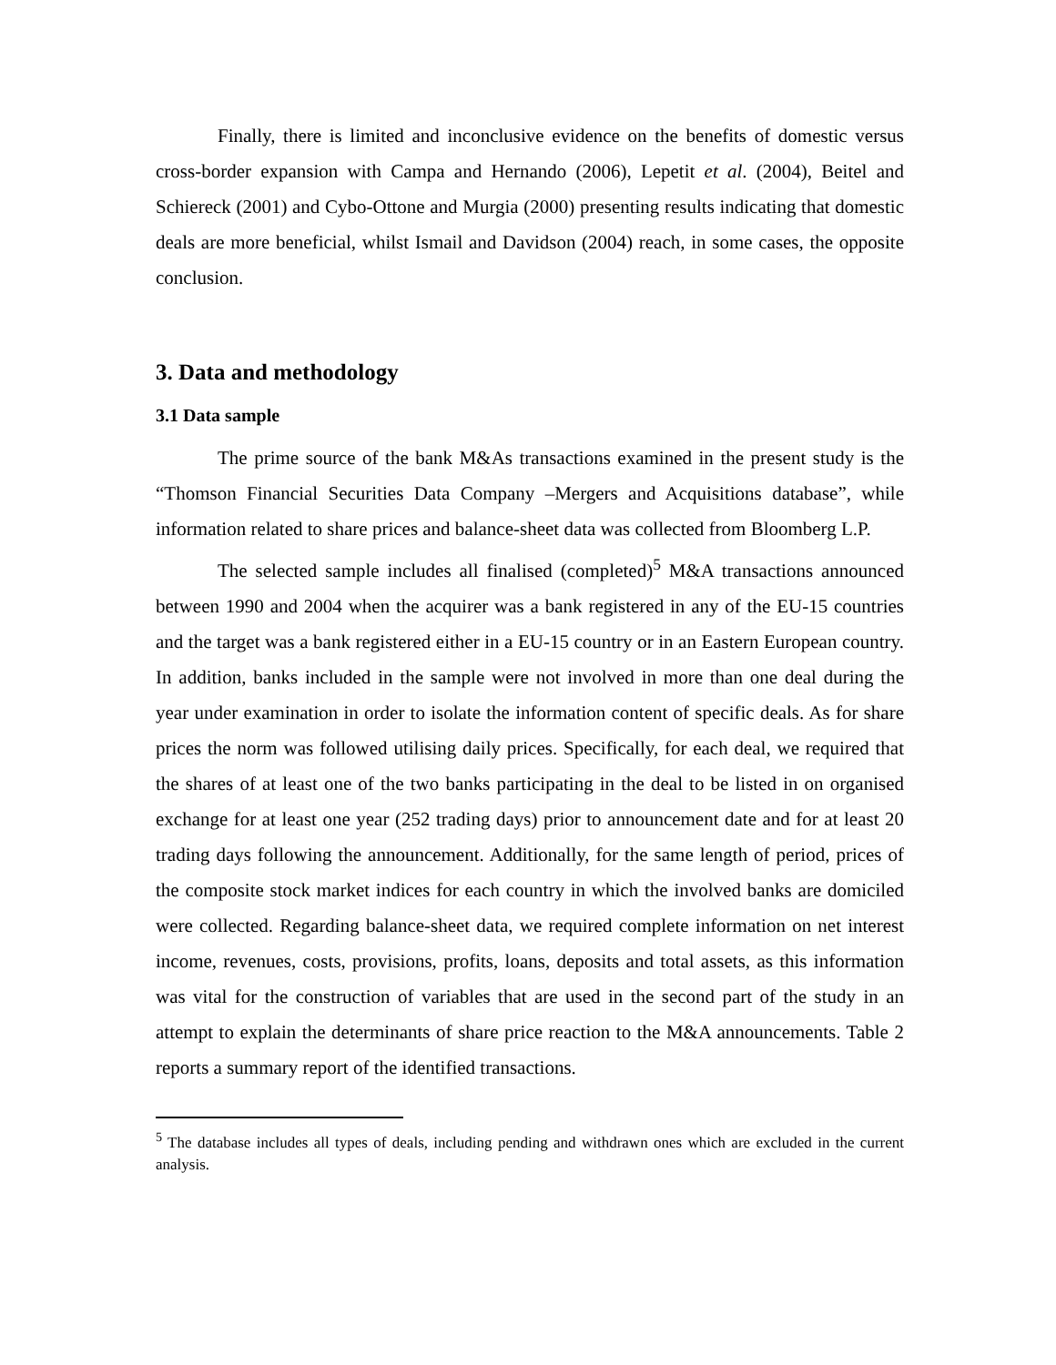Finally, there is limited and inconclusive evidence on the benefits of domestic versus cross-border expansion with Campa and Hernando (2006), Lepetit et al. (2004), Beitel and Schiereck (2001) and Cybo-Ottone and Murgia (2000) presenting results indicating that domestic deals are more beneficial, whilst Ismail and Davidson (2004) reach, in some cases, the opposite conclusion.
3. Data and methodology
3.1 Data sample
The prime source of the bank M&As transactions examined in the present study is the “Thomson Financial Securities Data Company –Mergers and Acquisitions database”, while information related to share prices and balance-sheet data was collected from Bloomberg L.P.
The selected sample includes all finalised (completed)<sup>5</sup> M&A transactions announced between 1990 and 2004 when the acquirer was a bank registered in any of the EU-15 countries and the target was a bank registered either in a EU-15 country or in an Eastern European country. In addition, banks included in the sample were not involved in more than one deal during the year under examination in order to isolate the information content of specific deals. As for share prices the norm was followed utilising daily prices. Specifically, for each deal, we required that the shares of at least one of the two banks participating in the deal to be listed in on organised exchange for at least one year (252 trading days) prior to announcement date and for at least 20 trading days following the announcement. Additionally, for the same length of period, prices of the composite stock market indices for each country in which the involved banks are domiciled were collected. Regarding balance-sheet data, we required complete information on net interest income, revenues, costs, provisions, profits, loans, deposits and total assets, as this information was vital for the construction of variables that are used in the second part of the study in an attempt to explain the determinants of share price reaction to the M&A announcements. Table 2 reports a summary report of the identified transactions.
<sup>5</sup> The database includes all types of deals, including pending and withdrawn ones which are excluded in the current analysis.